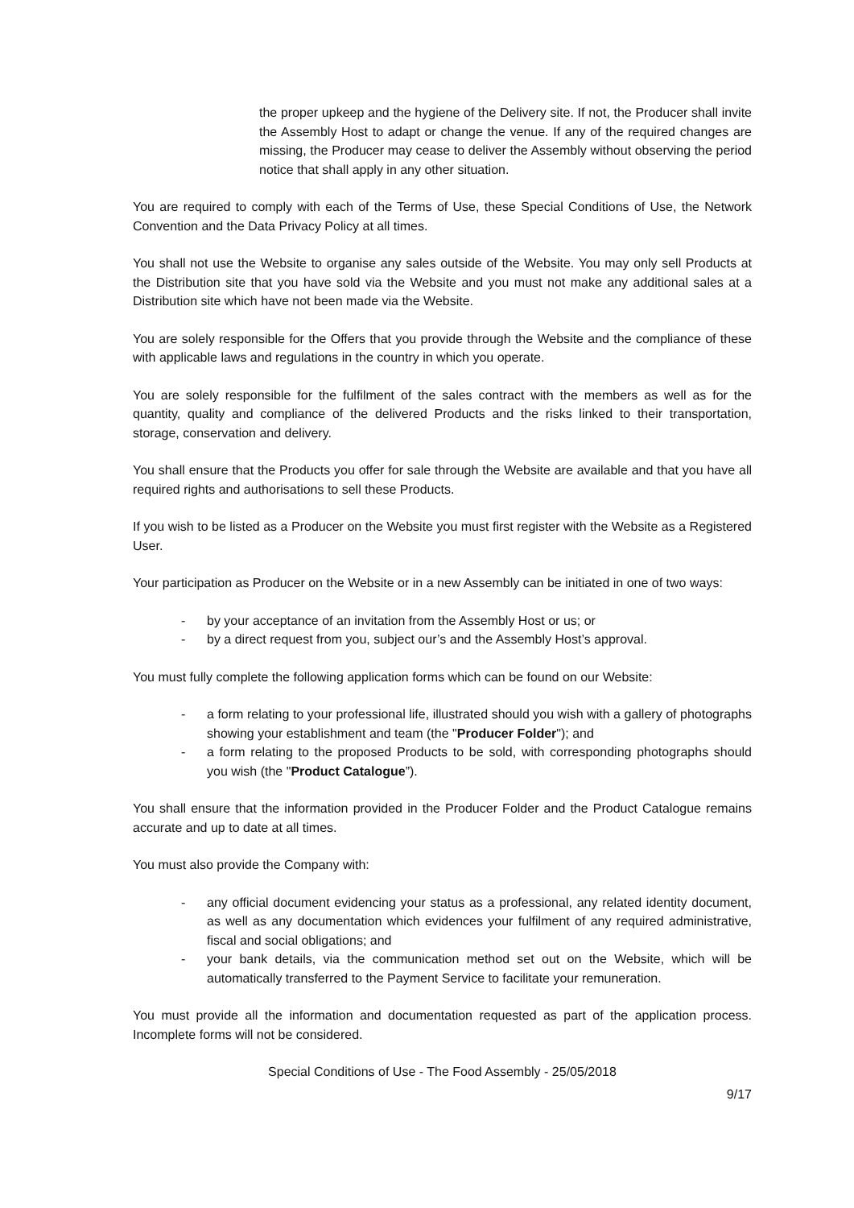the proper upkeep and the hygiene of the Delivery site. If not, the Producer shall invite the Assembly Host to adapt or change the venue. If any of the required changes are missing, the Producer may cease to deliver the Assembly without observing the period notice that shall apply in any other situation.
You are required to comply with each of the Terms of Use, these Special Conditions of Use, the Network Convention and the Data Privacy Policy at all times.
You shall not use the Website to organise any sales outside of the Website. You may only sell Products at the Distribution site that you have sold via the Website and you must not make any additional sales at a Distribution site which have not been made via the Website.
You are solely responsible for the Offers that you provide through the Website and the compliance of these with applicable laws and regulations in the country in which you operate.
You are solely responsible for the fulfilment of the sales contract with the members as well as for the quantity, quality and compliance of the delivered Products and the risks linked to their transportation, storage, conservation and delivery.
You shall ensure that the Products you offer for sale through the Website are available and that you have all required rights and authorisations to sell these Products.
If you wish to be listed as a Producer on the Website you must first register with the Website as a Registered User.
Your participation as Producer on the Website or in a new Assembly can be initiated in one of two ways:
- by your acceptance of an invitation from the Assembly Host or us; or
- by a direct request from you, subject our’s and the Assembly Host’s approval.
You must fully complete the following application forms which can be found on our Website:
- a form relating to your professional life, illustrated should you wish with a gallery of photographs showing your establishment and team (the "Producer Folder"); and
- a form relating to the proposed Products to be sold, with corresponding photographs should you wish (the "Product Catalogue”).
You shall ensure that the information provided in the Producer Folder and the Product Catalogue remains accurate and up to date at all times.
You must also provide the Company with:
- any official document evidencing your status as a professional, any related identity document, as well as any documentation which evidences your fulfilment of any required administrative, fiscal and social obligations; and
- your bank details, via the communication method set out on the Website, which will be automatically transferred to the Payment Service to facilitate your remuneration.
You must provide all the information and documentation requested as part of the application process. Incomplete forms will not be considered.
Special Conditions of Use - The Food Assembly - 25/05/2018
9/17